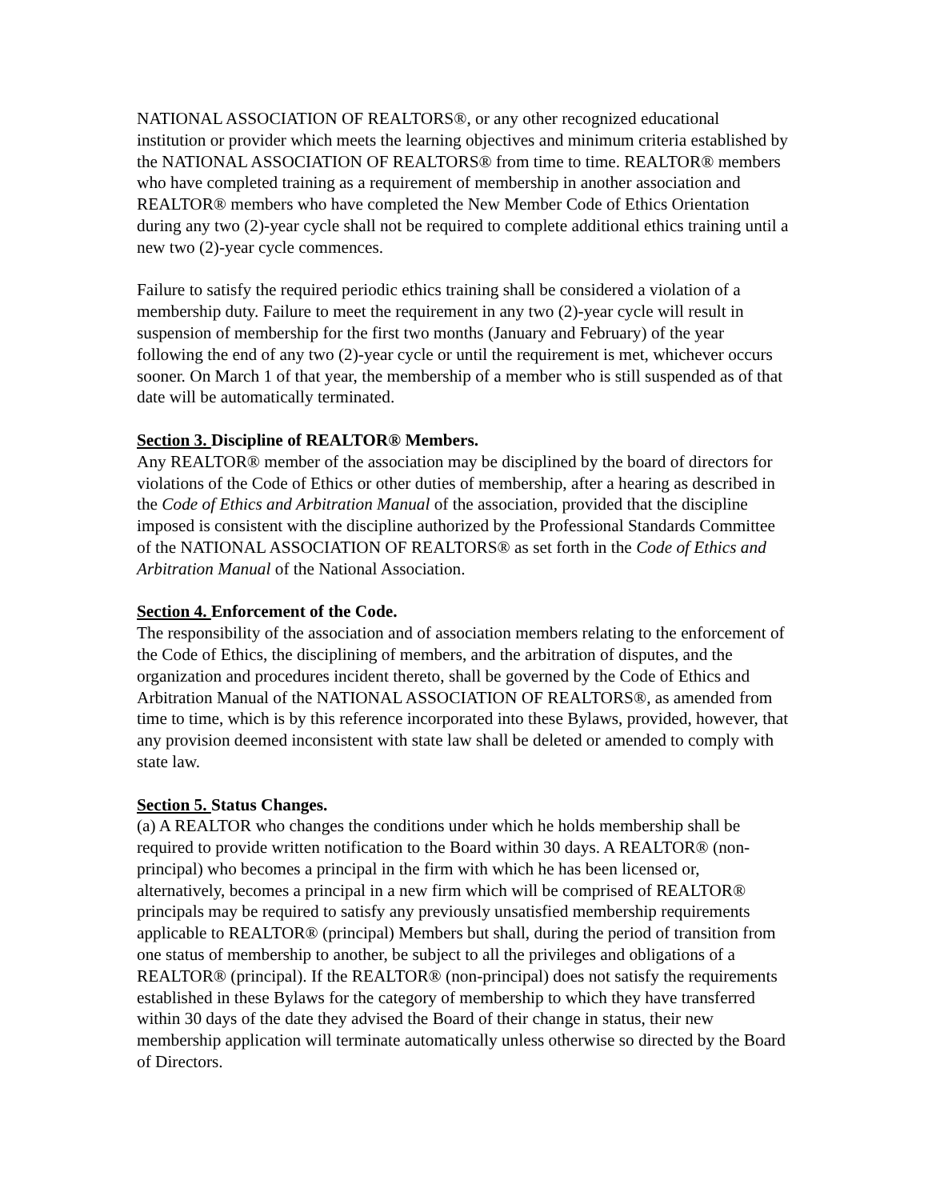NATIONAL ASSOCIATION OF REALTORS®, or any other recognized educational institution or provider which meets the learning objectives and minimum criteria established by the NATIONAL ASSOCIATION OF REALTORS® from time to time. REALTOR® members who have completed training as a requirement of membership in another association and REALTOR® members who have completed the New Member Code of Ethics Orientation during any two (2)-year cycle shall not be required to complete additional ethics training until a new two (2)-year cycle commences.
Failure to satisfy the required periodic ethics training shall be considered a violation of a membership duty. Failure to meet the requirement in any two (2)-year cycle will result in suspension of membership for the first two months (January and February) of the year following the end of any two (2)-year cycle or until the requirement is met, whichever occurs sooner. On March 1 of that year, the membership of a member who is still suspended as of that date will be automatically terminated.
Section 3. Discipline of REALTOR® Members.
Any REALTOR® member of the association may be disciplined by the board of directors for violations of the Code of Ethics or other duties of membership, after a hearing as described in the Code of Ethics and Arbitration Manual of the association, provided that the discipline imposed is consistent with the discipline authorized by the Professional Standards Committee of the NATIONAL ASSOCIATION OF REALTORS® as set forth in the Code of Ethics and Arbitration Manual of the National Association.
Section 4. Enforcement of the Code.
The responsibility of the association and of association members relating to the enforcement of the Code of Ethics, the disciplining of members, and the arbitration of disputes, and the organization and procedures incident thereto, shall be governed by the Code of Ethics and Arbitration Manual of the NATIONAL ASSOCIATION OF REALTORS®, as amended from time to time, which is by this reference incorporated into these Bylaws, provided, however, that any provision deemed inconsistent with state law shall be deleted or amended to comply with state law.
Section 5. Status Changes.
(a) A REALTOR who changes the conditions under which he holds membership shall be required to provide written notification to the Board within 30 days. A REALTOR® (non-principal) who becomes a principal in the firm with which he has been licensed or, alternatively, becomes a principal in a new firm which will be comprised of REALTOR® principals may be required to satisfy any previously unsatisfied membership requirements applicable to REALTOR® (principal) Members but shall, during the period of transition from one status of membership to another, be subject to all the privileges and obligations of a REALTOR® (principal). If the REALTOR® (non-principal) does not satisfy the requirements established in these Bylaws for the category of membership to which they have transferred within 30 days of the date they advised the Board of their change in status, their new membership application will terminate automatically unless otherwise so directed by the Board of Directors.